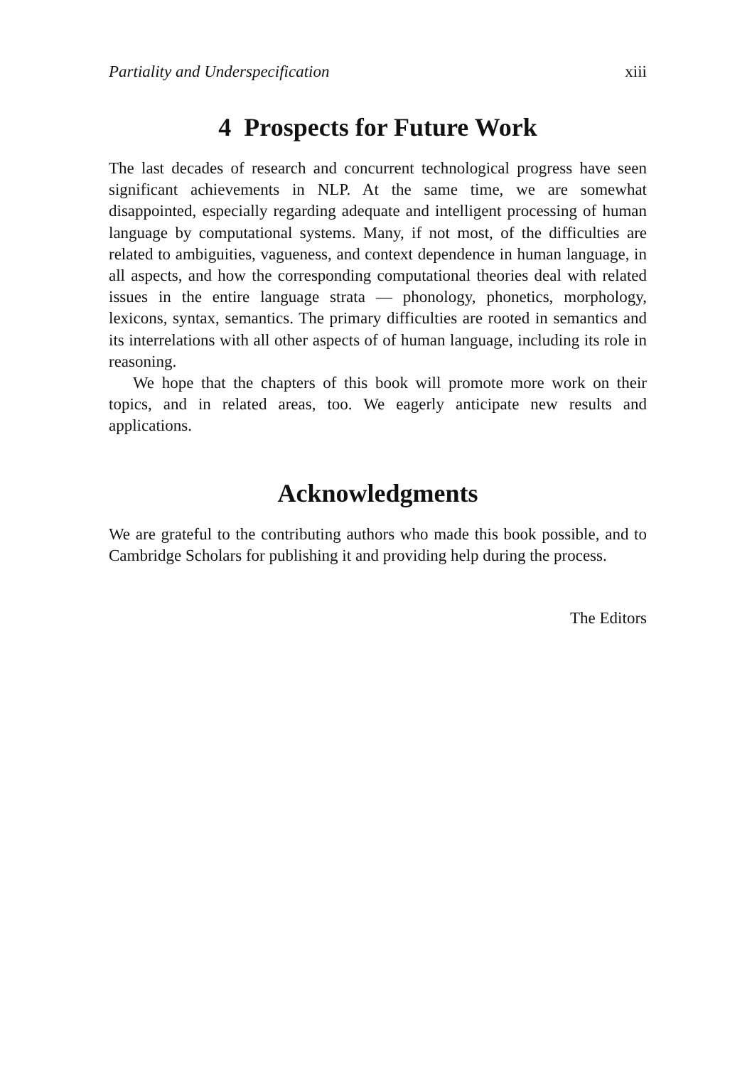Partiality and Underspecification xiii
4 Prospects for Future Work
The last decades of research and concurrent technological progress have seen significant achievements in NLP. At the same time, we are somewhat disappointed, especially regarding adequate and intelligent processing of human language by computational systems. Many, if not most, of the difficulties are related to ambiguities, vagueness, and context dependence in human language, in all aspects, and how the corresponding computational theories deal with related issues in the entire language strata — phonology, phonetics, morphology, lexicons, syntax, semantics. The primary difficulties are rooted in semantics and its interrelations with all other aspects of of human language, including its role in reasoning.
We hope that the chapters of this book will promote more work on their topics, and in related areas, too. We eagerly anticipate new results and applications.
Acknowledgments
We are grateful to the contributing authors who made this book possible, and to Cambridge Scholars for publishing it and providing help during the process.
The Editors